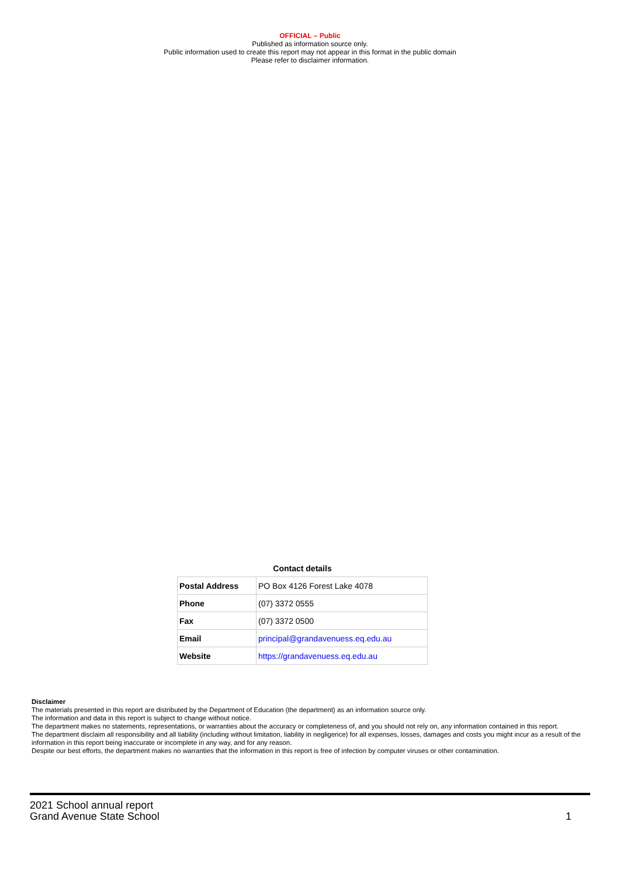OFFICIAL – Public
Published as information source only.
Public information used to create this report may not appear in this format in the public domain
Please refer to disclaimer information.
Contact details
| Postal Address | PO Box 4126 Forest Lake 4078 |
| Phone | (07) 3372 0555 |
| Fax | (07) 3372 0500 |
| Email | principal@grandavenuess.eq.edu.au |
| Website | https://grandavenuess.eq.edu.au |
Disclaimer
The materials presented in this report are distributed by the Department of Education (the department) as an information source only.
The information and data in this report is subject to change without notice.
The department makes no statements, representations, or warranties about the accuracy or completeness of, and you should not rely on, any information contained in this report.
The department disclaim all responsibility and all liability (including without limitation, liability in negligence) for all expenses, losses, damages and costs you might incur as a result of the information in this report being inaccurate or incomplete in any way, and for any reason.
Despite our best efforts, the department makes no warranties that the information in this report is free of infection by computer viruses or other contamination.
2021 School annual report
Grand Avenue State School
1